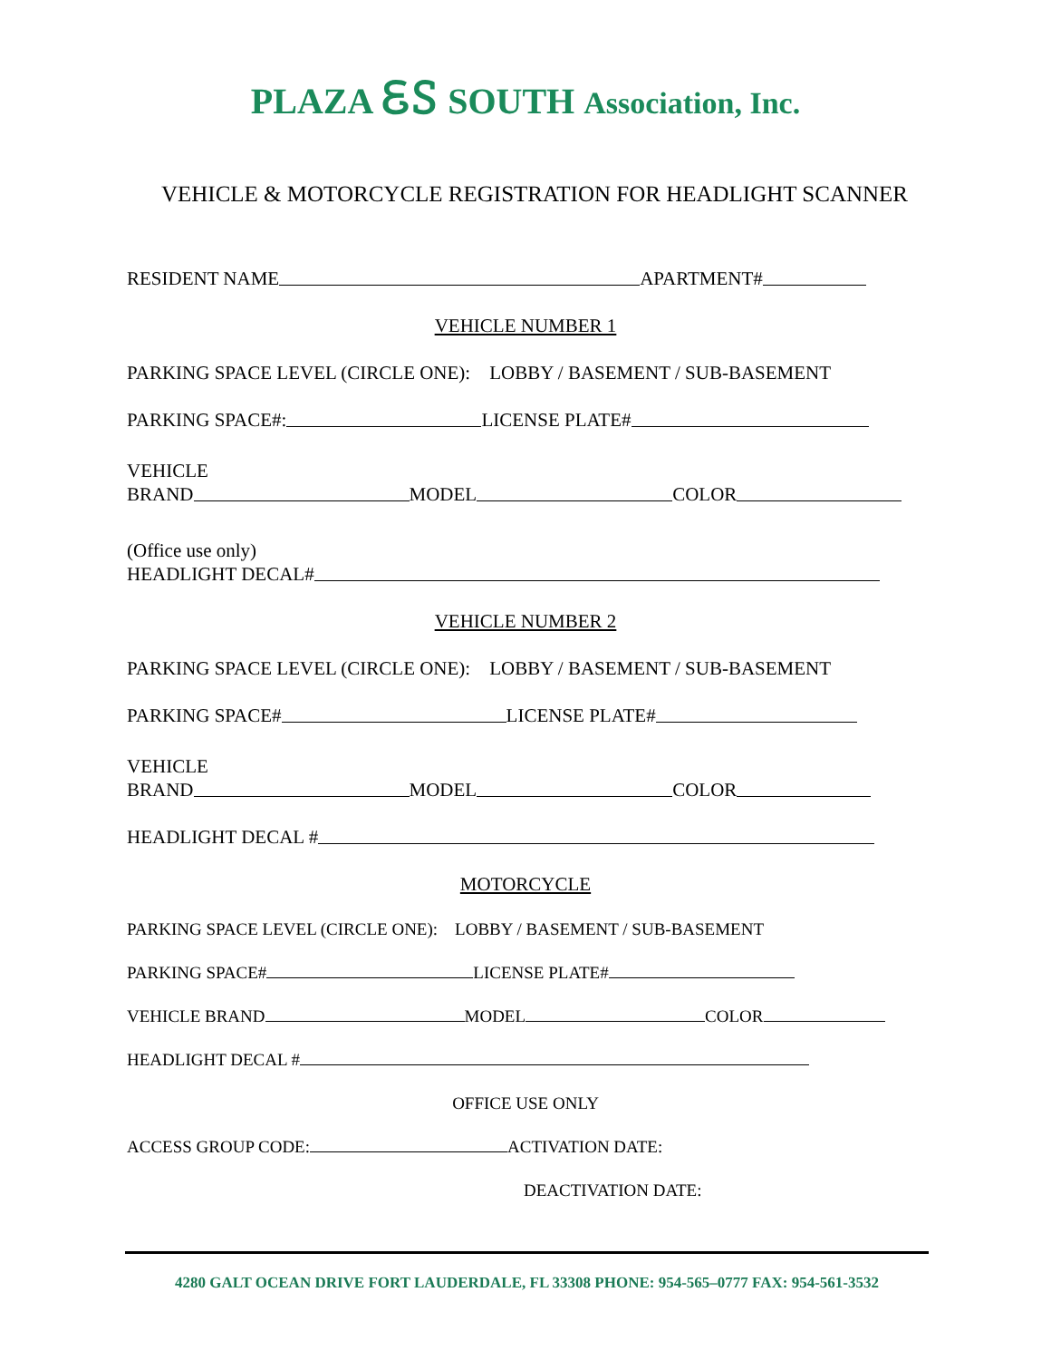PLAZA ᏋᏚ SOUTH Association, Inc.
VEHICLE & MOTORCYCLE REGISTRATION FOR HEADLIGHT SCANNER
RESIDENT NAME APARTMENT#
VEHICLE NUMBER 1
PARKING SPACE LEVEL (CIRCLE ONE): LOBBY / BASEMENT / SUB-BASEMENT
PARKING SPACE#: LICENSE PLATE#
VEHICLE
BRAND MODEL COLOR
(Office use only)
HEADLIGHT DECAL#
VEHICLE NUMBER 2
PARKING SPACE LEVEL (CIRCLE ONE): LOBBY / BASEMENT / SUB-BASEMENT
PARKING SPACE# LICENSE PLATE#
VEHICLE
BRAND MODEL COLOR
HEADLIGHT DECAL #
MOTORCYCLE
PARKING SPACE LEVEL (CIRCLE ONE): LOBBY / BASEMENT / SUB-BASEMENT
PARKING SPACE# LICENSE PLATE#
VEHICLE BRAND MODEL COLOR
HEADLIGHT DECAL #
OFFICE USE ONLY
ACCESS GROUP CODE: ACTIVATION DATE:
DEACTIVATION DATE:
4280 GALT OCEAN DRIVE FORT LAUDERDALE, FL 33308 PHONE: 954-565–0777 FAX: 954-561-3532